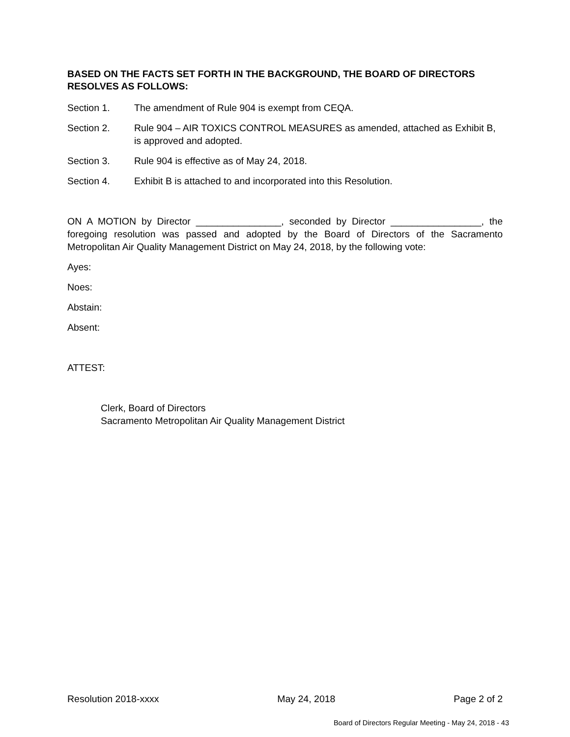BASED ON THE FACTS SET FORTH IN THE BACKGROUND, THE BOARD OF DIRECTORS RESOLVES AS FOLLOWS:
Section 1. The amendment of Rule 904 is exempt from CEQA.
Section 2. Rule 904 – AIR TOXICS CONTROL MEASURES as amended, attached as Exhibit B, is approved and adopted.
Section 3. Rule 904 is effective as of May 24, 2018.
Section 4. Exhibit B is attached to and incorporated into this Resolution.
ON A MOTION by Director ________________, seconded by Director _________________, the foregoing resolution was passed and adopted by the Board of Directors of the Sacramento Metropolitan Air Quality Management District on May 24, 2018, by the following vote:
Ayes:
Noes:
Abstain:
Absent:
ATTEST:
Clerk, Board of Directors
Sacramento Metropolitan Air Quality Management District
Resolution 2018-xxxx May 24, 2018 Page 2 of 2
Board of Directors Regular Meeting - May 24, 2018 - 43